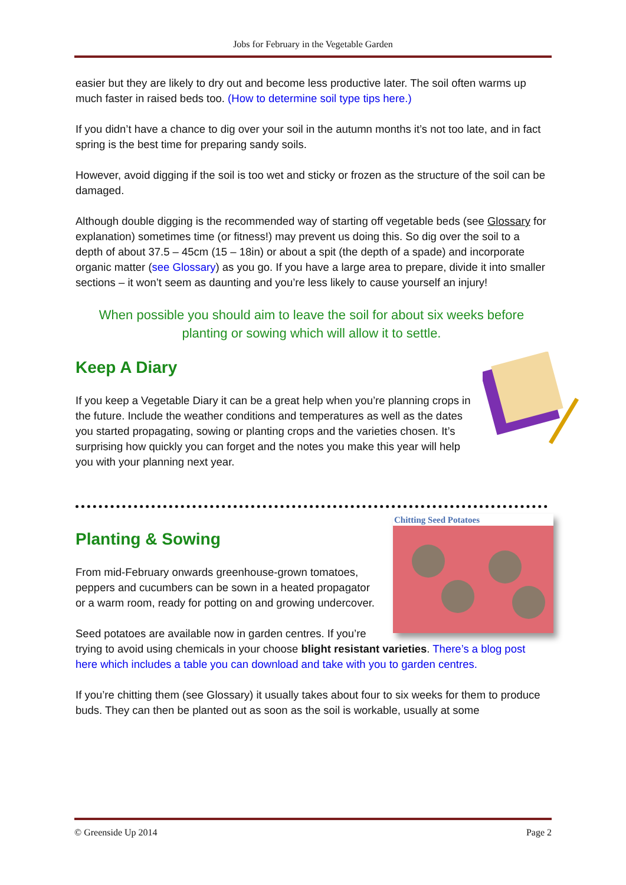Jobs for February in the Vegetable Garden
easier but they are likely to dry out and become less productive later. The soil often warms up much faster in raised beds too. (How to determine soil type tips here.)
If you didn’t have a chance to dig over your soil in the autumn months it’s not too late, and in fact spring is the best time for preparing sandy soils.
However, avoid digging if the soil is too wet and sticky or frozen as the structure of the soil can be damaged.
Although double digging is the recommended way of starting off vegetable beds (see Glossary for explanation) sometimes time (or fitness!) may prevent us doing this. So dig over the soil to a depth of about 37.5 – 45cm (15 – 18in) or about a spit (the depth of a spade) and incorporate organic matter (see Glossary) as you go. If you have a large area to prepare, divide it into smaller sections – it won’t seem as daunting and you’re less likely to cause yourself an injury!
When possible you should aim to leave the soil for about six weeks before planting or sowing which will allow it to settle.
Keep A Diary
If you keep a Vegetable Diary it can be a great help when you’re planning crops in the future. Include the weather conditions and temperatures as well as the dates you started propagating, sowing or planting crops and the varieties chosen. It’s surprising how quickly you can forget and the notes you make this year will help you with your planning next year.
Chitting Seed Potatoes
Planting & Sowing
From mid-February onwards greenhouse-grown tomatoes, peppers and cucumbers can be sown in a heated propagator or a warm room, ready for potting on and growing undercover.
Seed potatoes are available now in garden centres. If you’re trying to avoid using chemicals in your choose blight resistant varieties. There’s a blog post here which includes a table you can download and take with you to garden centres.
If you’re chitting them (see Glossary) it usually takes about four to six weeks for them to produce buds. They can then be planted out as soon as the soil is workable, usually at some
© Greenside Up 2014 Page 2